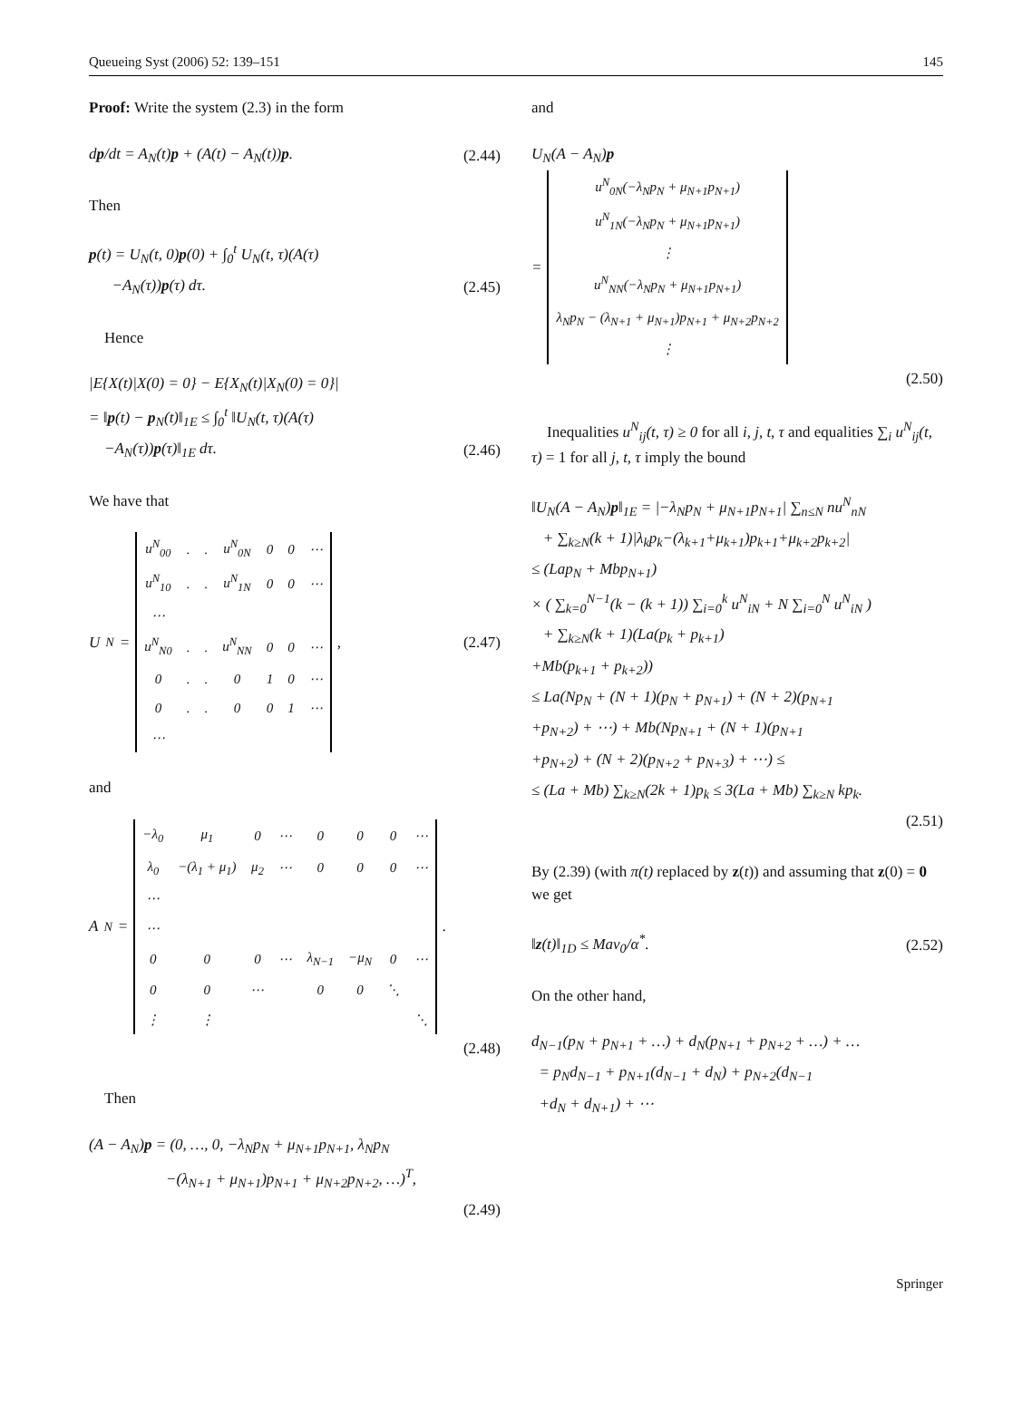Queueing Syst (2006) 52: 139–151 145
Proof: Write the system (2.3) in the form
dp/dt = A<sub>N</sub>(t)p + (A(t) − A<sub>N</sub>(t))p. (2.44)
Then
p(t) = U<sub>N</sub>(t, 0)p(0) + ∫<sub>0</sub><sup>t</sup> U<sub>N</sub>(t, τ)(A(τ)
−A<sub>N</sub>(τ))p(τ) dτ. (2.45)
Hence
|E{X(t)|X(0) = 0} − E{X<sub>N</sub>(t)|X<sub>N</sub>(0) = 0}|
= ‖p(t) − p<sub>N</sub>(t)‖<sub>1E</sub> ≤ ∫<sub>0</sub><sup>t</sup> ‖U<sub>N</sub>(t, τ)(A(τ)
−A<sub>N</sub>(τ))p(τ)‖<sub>1E</sub> dτ. (2.46)
We have that
U<sub>N</sub> =
| u<sup>N</sup><sub>00</sub> | . | . | u<sup>N</sup><sub>0N</sub> | 0 | 0 | ⋯ |
| u<sup>N</sup><sub>10</sub> | . | . | u<sup>N</sup><sub>1N</sub> | 0 | 0 | ⋯ |
| ⋯ | | | | | | |
| u<sup>N</sup><sub>N0</sub> | . | . | u<sup>N</sup><sub>NN</sub> | 0 | 0 | ⋯ |
| 0 | . | . | 0 | 1 | 0 | ⋯ |
| 0 | . | . | 0 | 0 | 1 | ⋯ |
| ⋯ | | | | | | |
, (2.47)
and
A<sub>N</sub> =
| −λ<sub>0</sub> | μ<sub>1</sub> | 0 | ⋯ | 0 | 0 | 0 | ⋯ |
| λ<sub>0</sub> | −(λ<sub>1</sub> + μ<sub>1</sub>) | μ<sub>2</sub> | ⋯ | 0 | 0 | 0 | ⋯ |
| ⋯ | | | | | | | |
| ⋯ | | | | | | | |
| 0 | 0 | 0 | ⋯ | λ<sub>N−1</sub> | −μ<sub>N</sub> | 0 | ⋯ |
| 0 | 0 | ⋯ | | 0 | 0 | ⋱ | |
| ⋮ | ⋮ | | | | | | ⋱ |
.
(2.48)
Then
(A − A<sub>N</sub>)p = (0, …, 0, −λ<sub>N</sub>p<sub>N</sub> + μ<sub>N+1</sub>p<sub>N+1</sub>, λ<sub>N</sub>p<sub>N</sub>
−(λ<sub>N+1</sub> + μ<sub>N+1</sub>)p<sub>N+1</sub> + μ<sub>N+2</sub>p<sub>N+2</sub>, …)<sup>T</sup>,
(2.49)
and
U<sub>N</sub>(A − A<sub>N</sub>)p
=
| u<sup>N</sup><sub>0N</sub>(−λ<sub>N</sub>p<sub>N</sub> + μ<sub>N+1</sub>p<sub>N+1</sub>) |
| u<sup>N</sup><sub>1N</sub>(−λ<sub>N</sub>p<sub>N</sub> + μ<sub>N+1</sub>p<sub>N+1</sub>) |
| ⋮ |
| u<sup>N</sup><sub>NN</sub>(−λ<sub>N</sub>p<sub>N</sub> + μ<sub>N+1</sub>p<sub>N+1</sub>) |
| λ<sub>N</sub>p<sub>N</sub> − (λ<sub>N+1</sub> + μ<sub>N+1</sub>)p<sub>N+1</sub> + μ<sub>N+2</sub>p<sub>N+2</sub> |
| ⋮ |
(2.50)
Inequalities u<sup>N</sup><sub>ij</sub>(t, τ) ≥ 0 for all i, j, t, τ and equalities ∑<sub>i</sub> u<sup>N</sup><sub>ij</sub>(t, τ) = 1 for all j, t, τ imply the bound
‖U<sub>N</sub>(A − A<sub>N</sub>)p‖<sub>1E</sub> = |−λ<sub>N</sub>p<sub>N</sub> + μ<sub>N+1</sub>p<sub>N+1</sub>| ∑<sub>n≤N</sub> nu<sup>N</sup><sub>nN</sub>
+ ∑<sub>k≥N</sub>(k + 1)|λ<sub>k</sub>p<sub>k</sub>−(λ<sub>k+1</sub>+μ<sub>k+1</sub>)p<sub>k+1</sub>+μ<sub>k+2</sub>p<sub>k+2</sub>|
≤ (Lap<sub>N</sub> + Mbp<sub>N+1</sub>)
× ( ∑<sub>k=0</sub><sup>N−1</sup>(k − (k + 1)) ∑<sub>i=0</sub><sup>k</sup> u<sup>N</sup><sub>iN</sub> + N ∑<sub>i=0</sub><sup>N</sup> u<sup>N</sup><sub>iN</sub> )
+ ∑<sub>k≥N</sub>(k + 1)(La(p<sub>k</sub> + p<sub>k+1</sub>)
+Mb(p<sub>k+1</sub> + p<sub>k+2</sub>))
≤ La(Np<sub>N</sub> + (N + 1)(p<sub>N</sub> + p<sub>N+1</sub>) + (N + 2)(p<sub>N+1</sub>
+p<sub>N+2</sub>) + ⋯) + Mb(Np<sub>N+1</sub> + (N + 1)(p<sub>N+1</sub>
+p<sub>N+2</sub>) + (N + 2)(p<sub>N+2</sub> + p<sub>N+3</sub>) + ⋯) ≤
≤ (La + Mb) ∑<sub>k≥N</sub>(2k + 1)p<sub>k</sub> ≤ 3(La + Mb) ∑<sub>k≥N</sub> kp<sub>k</sub>.
(2.51)
By (2.39) (with π(t) replaced by z(t)) and assuming that z(0) = 0 we get
‖z(t)‖<sub>1D</sub> ≤ Mav<sub>0</sub>/α<sup>*</sup>. (2.52)
On the other hand,
d<sub>N−1</sub>(p<sub>N</sub> + p<sub>N+1</sub> + …) + d<sub>N</sub>(p<sub>N+1</sub> + p<sub>N+2</sub> + …) + …
= p<sub>N</sub>d<sub>N−1</sub> + p<sub>N+1</sub>(d<sub>N−1</sub> + d<sub>N</sub>) + p<sub>N+2</sub>(d<sub>N−1</sub>
+d<sub>N</sub> + d<sub>N+1</sub>) + ⋯
Springer